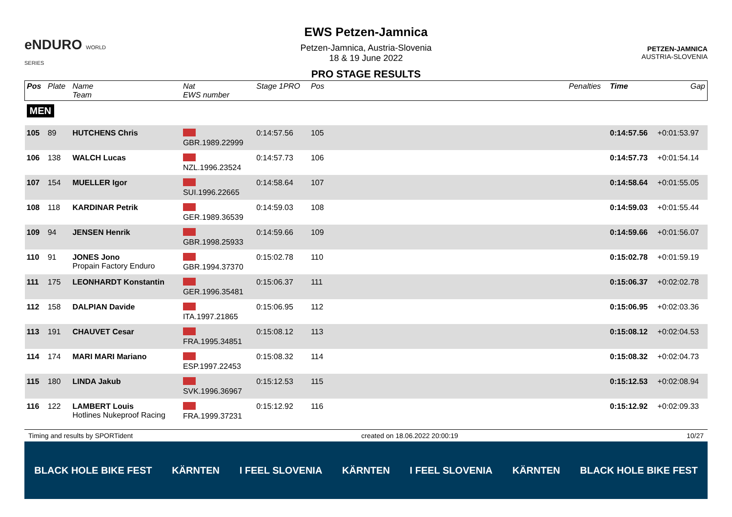eNDURO WORLD SERIES
EWS Petzen-Jamnica
Petzen-Jamnica, Austria-Slovenia
18 & 19 June 2022
PRO STAGE RESULTS
PETZEN-JAMNICA
AUSTRIA-SLOVENIA
| Pos | Plate | Name Team | Nat EWS number | Stage 1PRO | Pos | | Penalties | Time | Gap |
| --- | --- | --- | --- | --- | --- | --- | --- | --- | --- |
| MEN | | | | | | | | | |
| 105 | 89 | HUTCHENS Chris | GBR.1989.22999 | 0:14:57.56 | 105 | | | 0:14:57.56 | +0:01:53.97 |
| 106 | 138 | WALCH Lucas | NZL.1996.23524 | 0:14:57.73 | 106 | | | 0:14:57.73 | +0:01:54.14 |
| 107 | 154 | MUELLER Igor | SUI.1996.22665 | 0:14:58.64 | 107 | | | 0:14:58.64 | +0:01:55.05 |
| 108 | 118 | KARDINAR Petrik | GER.1989.36539 | 0:14:59.03 | 108 | | | 0:14:59.03 | +0:01:55.44 |
| 109 | 94 | JENSEN Henrik | GBR.1998.25933 | 0:14:59.66 | 109 | | | 0:14:59.66 | +0:01:56.07 |
| 110 | 91 | JONES Jono Propain Factory Enduro | GBR.1994.37370 | 0:15:02.78 | 110 | | | 0:15:02.78 | +0:01:59.19 |
| 111 | 175 | LEONHARDT Konstantin | GER.1996.35481 | 0:15:06.37 | 111 | | | 0:15:06.37 | +0:02:02.78 |
| 112 | 158 | DALPIAN Davide | ITA.1997.21865 | 0:15:06.95 | 112 | | | 0:15:06.95 | +0:02:03.36 |
| 113 | 191 | CHAUVET Cesar | FRA.1995.34851 | 0:15:08.12 | 113 | | | 0:15:08.12 | +0:02:04.53 |
| 114 | 174 | MARI MARI Mariano | ESP.1997.22453 | 0:15:08.32 | 114 | | | 0:15:08.32 | +0:02:04.73 |
| 115 | 180 | LINDA Jakub | SVK.1996.36967 | 0:15:12.53 | 115 | | | 0:15:12.53 | +0:02:08.94 |
| 116 | 122 | LAMBERT Louis Hotlines Nukeproof Racing | FRA.1999.37231 | 0:15:12.92 | 116 | | | 0:15:12.92 | +0:02:09.33 |
Timing and results by SPORTident created on 18.06.2022 20:00:19 10/27
BLACK HOLE BIKE FEST KÄRNTEN I FEEL SLOVENIA KÄRNTEN I FEEL SLOVENIA KÄRNTEN BLACK HOLE BIKE FEST